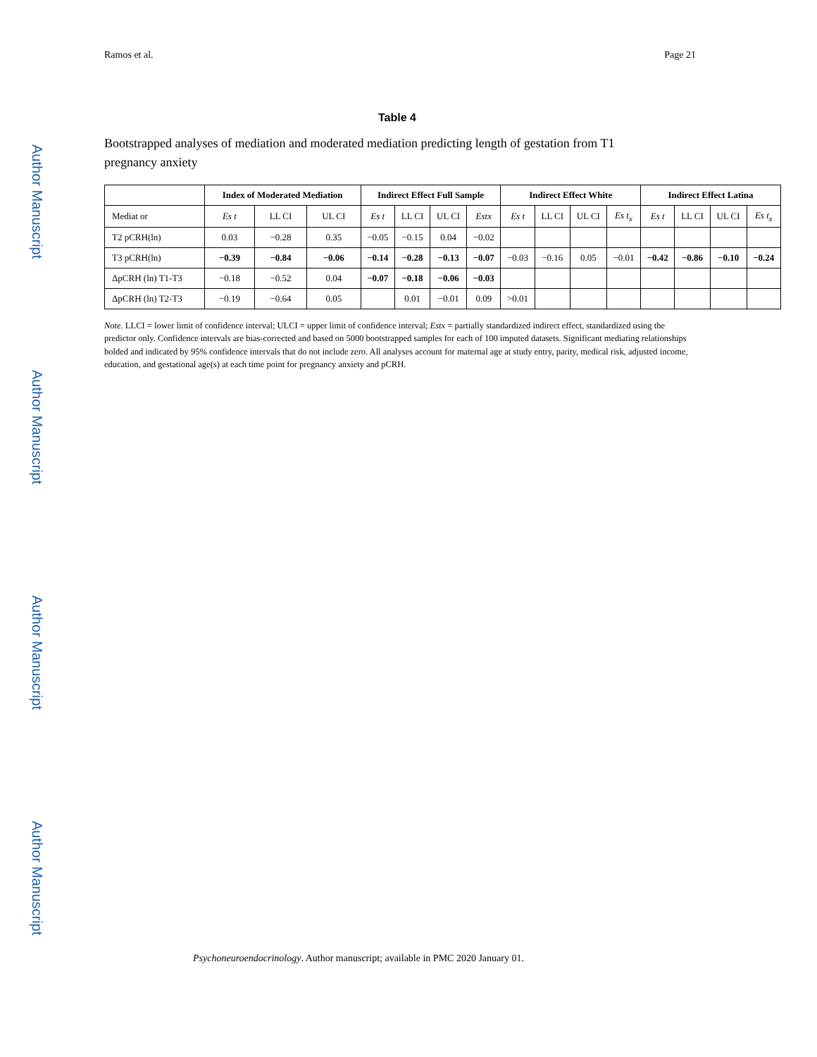Ramos et al. Page 21
Author Manuscript
Author Manuscript
Author Manuscript
Author Manuscript
Table 4
Bootstrapped analyses of mediation and moderated mediation predicting length of gestation from T1 pregnancy anxiety
| | Index of Moderated Mediation | | | Indirect Effect Full Sample | | | | Indirect Effect White | | | | Indirect Effect Latina | | | |
| --- | --- | --- | --- | --- | --- | --- | --- | --- | --- | --- | --- | --- | --- | --- | --- |
| Mediat or | Es t | LL CI | UL CI | Es t | LL CI | UL CI | Estx | Es t | LL CI | UL CI | Es t<sub>x</sub> | Es t | LL CI | UL CI | Es t<sub>x</sub> |
| T2 pCRH(ln) | 0.03 | −0.28 | 0.35 | −0.05 | −0.15 | 0.04 | −0.02 | | | | | | | | |
| T3 pCRH(ln) | −0.39 | −0.84 | −0.06 | −0.14 | −0.28 | −0.13 | −0.07 | −0.03 | −0.16 | 0.05 | −0.01 | −0.42 | −0.86 | −0.10 | −0.24 |
| ΔpCRH (ln) T1-T3 | −0.18 | −0.52 | 0.04 | −0.07 | −0.18 | −0.06 | −0.03 | | | | | | | | |
| ΔpCRH (ln) T2-T3 | −0.19 | −0.64 | 0.05 | | 0.01 | −0.01 | 0.09 | >0.01 | | | | | | | |
Note. LLCI = lower limit of confidence interval; ULCI = upper limit of confidence interval; Estx = partially standardized indirect effect, standardized using the predictor only. Confidence intervals are bias-corrected and based on 5000 bootstrapped samples for each of 100 imputed datasets. Significant mediating relationships bolded and indicated by 95% confidence intervals that do not include zero. All analyses account for maternal age at study entry, parity, medical risk, adjusted income, education, and gestational age(s) at each time point for pregnancy anxiety and pCRH.
Psychoneuroendocrinology. Author manuscript; available in PMC 2020 January 01.